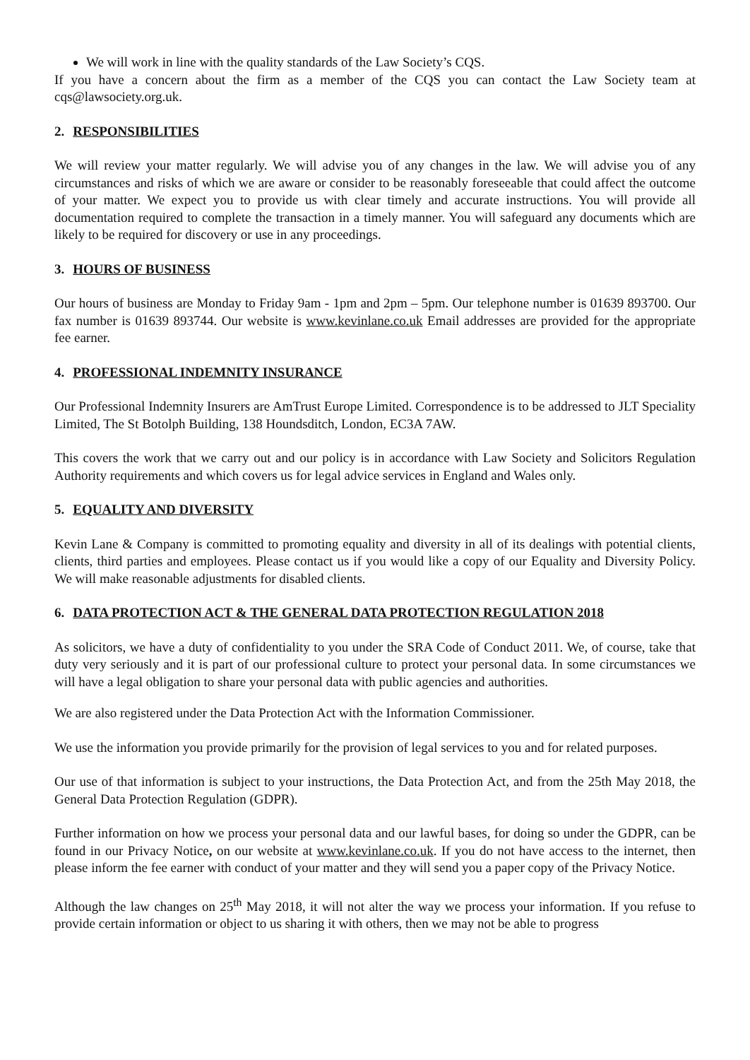We will work in line with the quality standards of the Law Society’s CQS.
If you have a concern about the firm as a member of the CQS you can contact the Law Society team at cqs@lawsociety.org.uk.
2. RESPONSIBILITIES
We will review your matter regularly. We will advise you of any changes in the law. We will advise you of any circumstances and risks of which we are aware or consider to be reasonably foreseeable that could affect the outcome of your matter. We expect you to provide us with clear timely and accurate instructions. You will provide all documentation required to complete the transaction in a timely manner. You will safeguard any documents which are likely to be required for discovery or use in any proceedings.
3. HOURS OF BUSINESS
Our hours of business are Monday to Friday 9am - 1pm and 2pm – 5pm. Our telephone number is 01639 893700. Our fax number is 01639 893744. Our website is www.kevinlane.co.uk Email addresses are provided for the appropriate fee earner.
4. PROFESSIONAL INDEMNITY INSURANCE
Our Professional Indemnity Insurers are AmTrust Europe Limited. Correspondence is to be addressed to JLT Speciality Limited, The St Botolph Building, 138 Houndsditch, London, EC3A 7AW.
This covers the work that we carry out and our policy is in accordance with Law Society and Solicitors Regulation Authority requirements and which covers us for legal advice services in England and Wales only.
5. EQUALITY AND DIVERSITY
Kevin Lane & Company is committed to promoting equality and diversity in all of its dealings with potential clients, clients, third parties and employees. Please contact us if you would like a copy of our Equality and Diversity Policy. We will make reasonable adjustments for disabled clients.
6. DATA PROTECTION ACT & THE GENERAL DATA PROTECTION REGULATION 2018
As solicitors, we have a duty of confidentiality to you under the SRA Code of Conduct 2011. We, of course, take that duty very seriously and it is part of our professional culture to protect your personal data. In some circumstances we will have a legal obligation to share your personal data with public agencies and authorities.
We are also registered under the Data Protection Act with the Information Commissioner.
We use the information you provide primarily for the provision of legal services to you and for related purposes.
Our use of that information is subject to your instructions, the Data Protection Act, and from the 25th May 2018, the General Data Protection Regulation (GDPR).
Further information on how we process your personal data and our lawful bases, for doing so under the GDPR, can be found in our Privacy Notice, on our website at www.kevinlane.co.uk. If you do not have access to the internet, then please inform the fee earner with conduct of your matter and they will send you a paper copy of the Privacy Notice.
Although the law changes on 25<sup>th</sup> May 2018, it will not alter the way we process your information. If you refuse to provide certain information or object to us sharing it with others, then we may not be able to progress